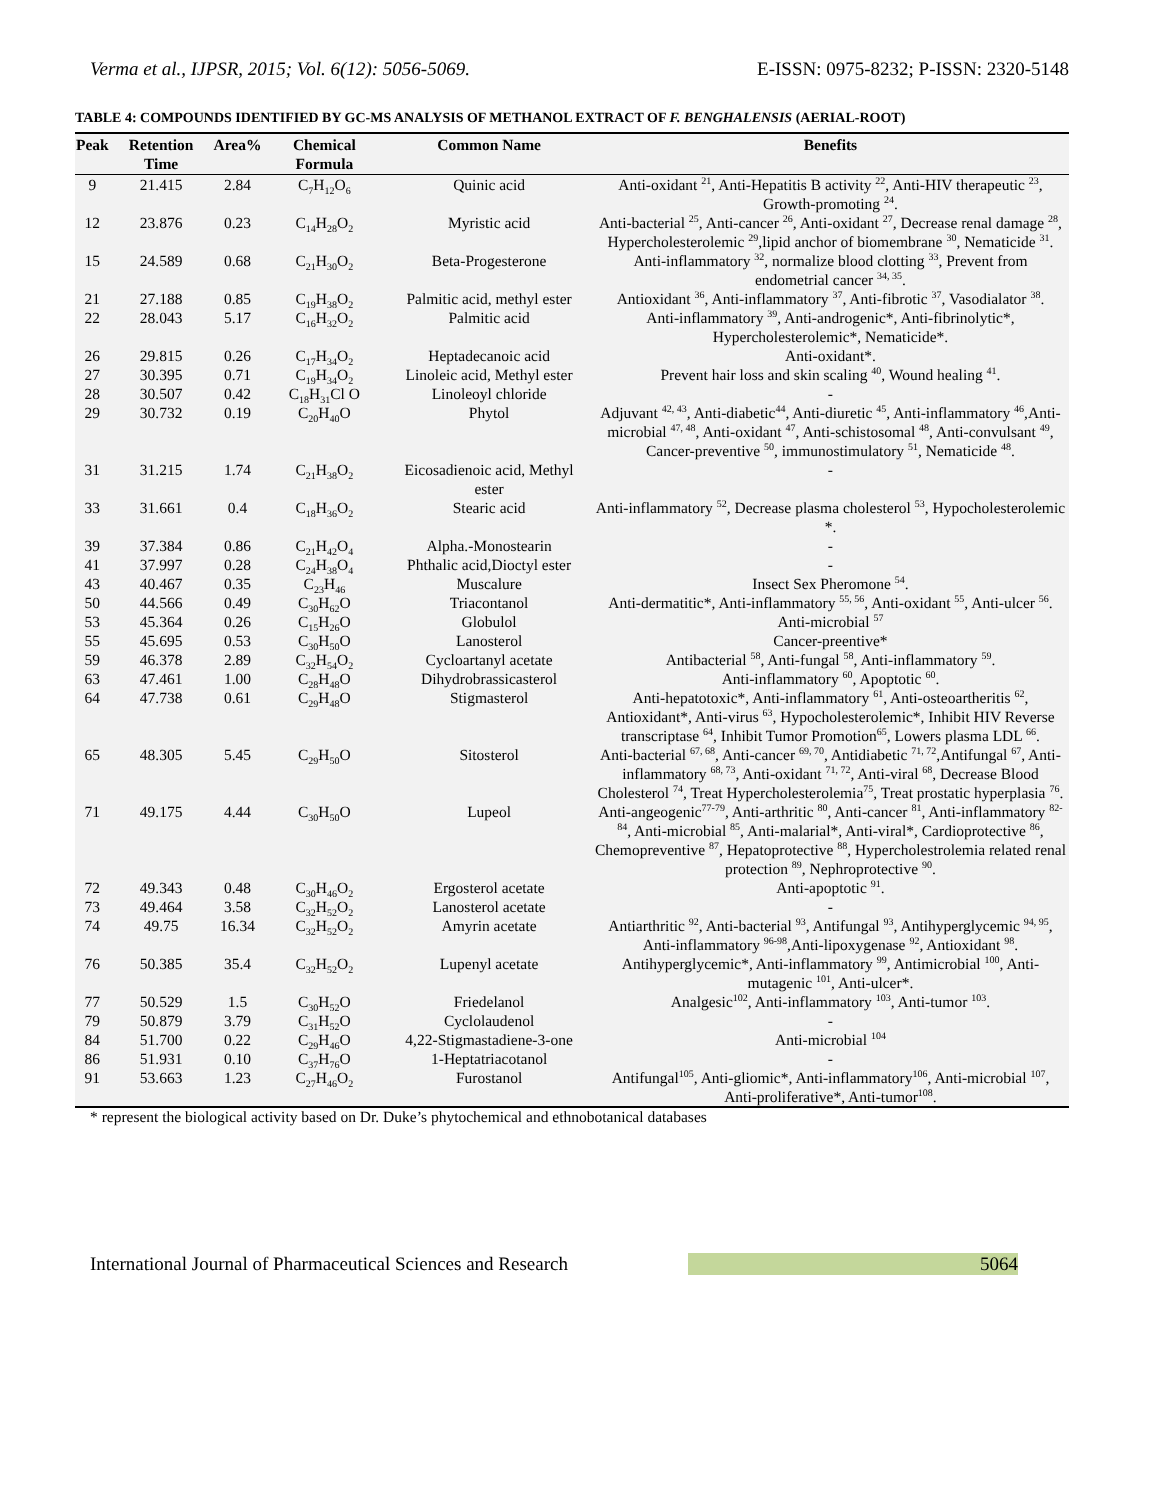Verma et al., IJPSR, 2015; Vol. 6(12): 5056-5069. E-ISSN: 0975-8232; P-ISSN: 2320-5148
TABLE 4: COMPOUNDS IDENTIFIED BY GC-MS ANALYSIS OF METHANOL EXTRACT OF F. BENGHALENSIS (AERIAL-ROOT)
| Peak | Retention Time | Area% | Chemical Formula | Common Name | Benefits |
| --- | --- | --- | --- | --- | --- |
| 9 | 21.415 | 2.84 | C<sub>7</sub>H<sub>12</sub>O<sub>6</sub> | Quinic acid | Anti-oxidant <sup>21</sup>, Anti-Hepatitis B activity <sup>22</sup>, Anti-HIV therapeutic <sup>23</sup>, Growth-promoting <sup>24</sup>. |
| 12 | 23.876 | 0.23 | C<sub>14</sub>H<sub>28</sub>O<sub>2</sub> | Myristic acid | Anti-bacterial <sup>25</sup>, Anti-cancer <sup>26</sup>, Anti-oxidant <sup>27</sup>, Decrease renal damage <sup>28</sup>, Hypercholesterolemic <sup>29</sup>,lipid anchor of biomembrane <sup>30</sup>, Nematicide <sup>31</sup>. |
| 15 | 24.589 | 0.68 | C<sub>21</sub>H<sub>30</sub>O<sub>2</sub> | Beta-Progesterone | Anti-inflammatory <sup>32</sup>, normalize blood clotting <sup>33</sup>, Prevent from endometrial cancer <sup>34, 35</sup>. |
| 21 | 27.188 | 0.85 | C<sub>19</sub>H<sub>38</sub>O<sub>2</sub> | Palmitic acid, methyl ester | Antioxidant <sup>36</sup>, Anti-inflammatory <sup>37</sup>, Anti-fibrotic <sup>37</sup>, Vasodialator <sup>38</sup>. |
| 22 | 28.043 | 5.17 | C<sub>16</sub>H<sub>32</sub>O<sub>2</sub> | Palmitic acid | Anti-inflammatory <sup>39</sup>, Anti-androgenic*, Anti-fibrinolytic*, Hypercholesterolemic*, Nematicide*. |
| 26 | 29.815 | 0.26 | C<sub>17</sub>H<sub>34</sub>O<sub>2</sub> | Heptadecanoic acid | Anti-oxidant*. |
| 27 | 30.395 | 0.71 | C<sub>19</sub>H<sub>34</sub>O<sub>2</sub> | Linoleic acid, Methyl ester | Prevent hair loss and skin scaling <sup>40</sup>, Wound healing <sup>41</sup>. |
| 28 | 30.507 | 0.42 | C<sub>18</sub>H<sub>31</sub>Cl O | Linoleoyl chloride | - |
| 29 | 30.732 | 0.19 | C<sub>20</sub>H<sub>40</sub>O | Phytol | Adjuvant <sup>42, 43</sup>, Anti-diabetic<sup>44</sup>, Anti-diuretic <sup>45</sup>, Anti-inflammatory <sup>46</sup>,Anti-microbial <sup>47, 48</sup>, Anti-oxidant <sup>47</sup>, Anti-schistosomal <sup>48</sup>, Anti-convulsant <sup>49</sup>, Cancer-preventive <sup>50</sup>, immunostimulatory <sup>51</sup>, Nematicide <sup>48</sup>. |
| 31 | 31.215 | 1.74 | C<sub>21</sub>H<sub>38</sub>O<sub>2</sub> | Eicosadienoic acid, Methyl ester | - |
| 33 | 31.661 | 0.4 | C<sub>18</sub>H<sub>36</sub>O<sub>2</sub> | Stearic acid | Anti-inflammatory <sup>52</sup>, Decrease plasma cholesterol <sup>53</sup>, Hypocholesterolemic *. |
| 39 | 37.384 | 0.86 | C<sub>21</sub>H<sub>42</sub>O<sub>4</sub> | Alpha.-Monostearin | - |
| 41 | 37.997 | 0.28 | C<sub>24</sub>H<sub>38</sub>O<sub>4</sub> | Phthalic acid,Dioctyl ester | - |
| 43 | 40.467 | 0.35 | C<sub>23</sub>H<sub>46</sub> | Muscalure | Insect Sex Pheromone <sup>54</sup>. |
| 50 | 44.566 | 0.49 | C<sub>30</sub>H<sub>62</sub>O | Triacontanol | Anti-dermatitic*, Anti-inflammatory <sup>55, 56</sup>, Anti-oxidant <sup>55</sup>, Anti-ulcer <sup>56</sup>. |
| 53 | 45.364 | 0.26 | C<sub>15</sub>H<sub>26</sub>O | Globulol | Anti-microbial <sup>57</sup> |
| 55 | 45.695 | 0.53 | C<sub>30</sub>H<sub>50</sub>O | Lanosterol | Cancer-preentive* |
| 59 | 46.378 | 2.89 | C<sub>32</sub>H<sub>54</sub>O<sub>2</sub> | Cycloartanyl acetate | Antibacterial <sup>58</sup>, Anti-fungal <sup>58</sup>, Anti-inflammatory <sup>59</sup>. |
| 63 | 47.461 | 1.00 | C<sub>28</sub>H<sub>48</sub>O | Dihydrobrassicasterol | Anti-inflammatory <sup>60</sup>, Apoptotic <sup>60</sup>. |
| 64 | 47.738 | 0.61 | C<sub>29</sub>H<sub>48</sub>O | Stigmasterol | Anti-hepatotoxic*, Anti-inflammatory <sup>61</sup>, Anti-osteoartheritis <sup>62</sup>, Antioxidant*, Anti-virus <sup>63</sup>, Hypocholesterolemic*, Inhibit HIV Reverse transcriptase <sup>64</sup>, Inhibit Tumor Promotion<sup>65</sup>, Lowers plasma LDL <sup>66</sup>. |
| 65 | 48.305 | 5.45 | C<sub>29</sub>H<sub>50</sub>O | Sitosterol | Anti-bacterial <sup>67, 68</sup>, Anti-cancer <sup>69, 70</sup>, Antidiabetic <sup>71, 72</sup>,Antifungal <sup>67</sup>, Anti-inflammatory <sup>68, 73</sup>, Anti-oxidant <sup>71, 72</sup>, Anti-viral <sup>68</sup>, Decrease Blood Cholesterol <sup>74</sup>, Treat Hypercholesterolemia<sup>75</sup>, Treat prostatic hyperplasia <sup>76</sup>. |
| 71 | 49.175 | 4.44 | C<sub>30</sub>H<sub>50</sub>O | Lupeol | Anti-angeogenic<sup>77-79</sup>, Anti-arthritic <sup>80</sup>, Anti-cancer <sup>81</sup>, Anti-inflammatory <sup>82-84</sup>, Anti-microbial <sup>85</sup>, Anti-malarial*, Anti-viral*, Cardioprotective <sup>86</sup>, Chemopreventive <sup>87</sup>, Hepatoprotective <sup>88</sup>, Hypercholestrolemia related renal protection <sup>89</sup>, Nephroprotective <sup>90</sup>. |
| 72 | 49.343 | 0.48 | C<sub>30</sub>H<sub>46</sub>O<sub>2</sub> | Ergosterol acetate | Anti-apoptotic <sup>91</sup>. |
| 73 | 49.464 | 3.58 | C<sub>32</sub>H<sub>52</sub>O<sub>2</sub> | Lanosterol acetate | - |
| 74 | 49.75 | 16.34 | C<sub>32</sub>H<sub>52</sub>O<sub>2</sub> | Amyrin acetate | Antiarthritic <sup>92</sup>, Anti-bacterial <sup>93</sup>, Antifungal <sup>93</sup>, Antihyperglycemic <sup>94, 95</sup>, Anti-inflammatory <sup>96-98</sup>,Anti-lipoxygenase <sup>92</sup>, Antioxidant <sup>98</sup>. |
| 76 | 50.385 | 35.4 | C<sub>32</sub>H<sub>52</sub>O<sub>2</sub> | Lupenyl acetate | Antihyperglycemic*, Anti-inflammatory <sup>99</sup>, Antimicrobial <sup>100</sup>, Anti-mutagenic <sup>101</sup>, Anti-ulcer*. |
| 77 | 50.529 | 1.5 | C<sub>30</sub>H<sub>52</sub>O | Friedelanol | Analgesic<sup>102</sup>, Anti-inflammatory <sup>103</sup>, Anti-tumor <sup>103</sup>. |
| 79 | 50.879 | 3.79 | C<sub>31</sub>H<sub>52</sub>O | Cyclolaudenol | - |
| 84 | 51.700 | 0.22 | C<sub>29</sub>H<sub>46</sub>O | 4,22-Stigmastadiene-3-one | Anti-microbial <sup>104</sup> |
| 86 | 51.931 | 0.10 | C<sub>37</sub>H<sub>76</sub>O | 1-Heptatriacotanol | - |
| 91 | 53.663 | 1.23 | C<sub>27</sub>H<sub>46</sub>O<sub>2</sub> | Furostanol | Antifungal<sup>105</sup>, Anti-gliomic*, Anti-inflammatory<sup>106</sup>, Anti-microbial <sup>107</sup>, Anti-proliferative*, Anti-tumor<sup>108</sup>. |
* represent the biological activity based on Dr. Duke’s phytochemical and ethnobotanical databases
International Journal of Pharmaceutical Sciences and Research 5064